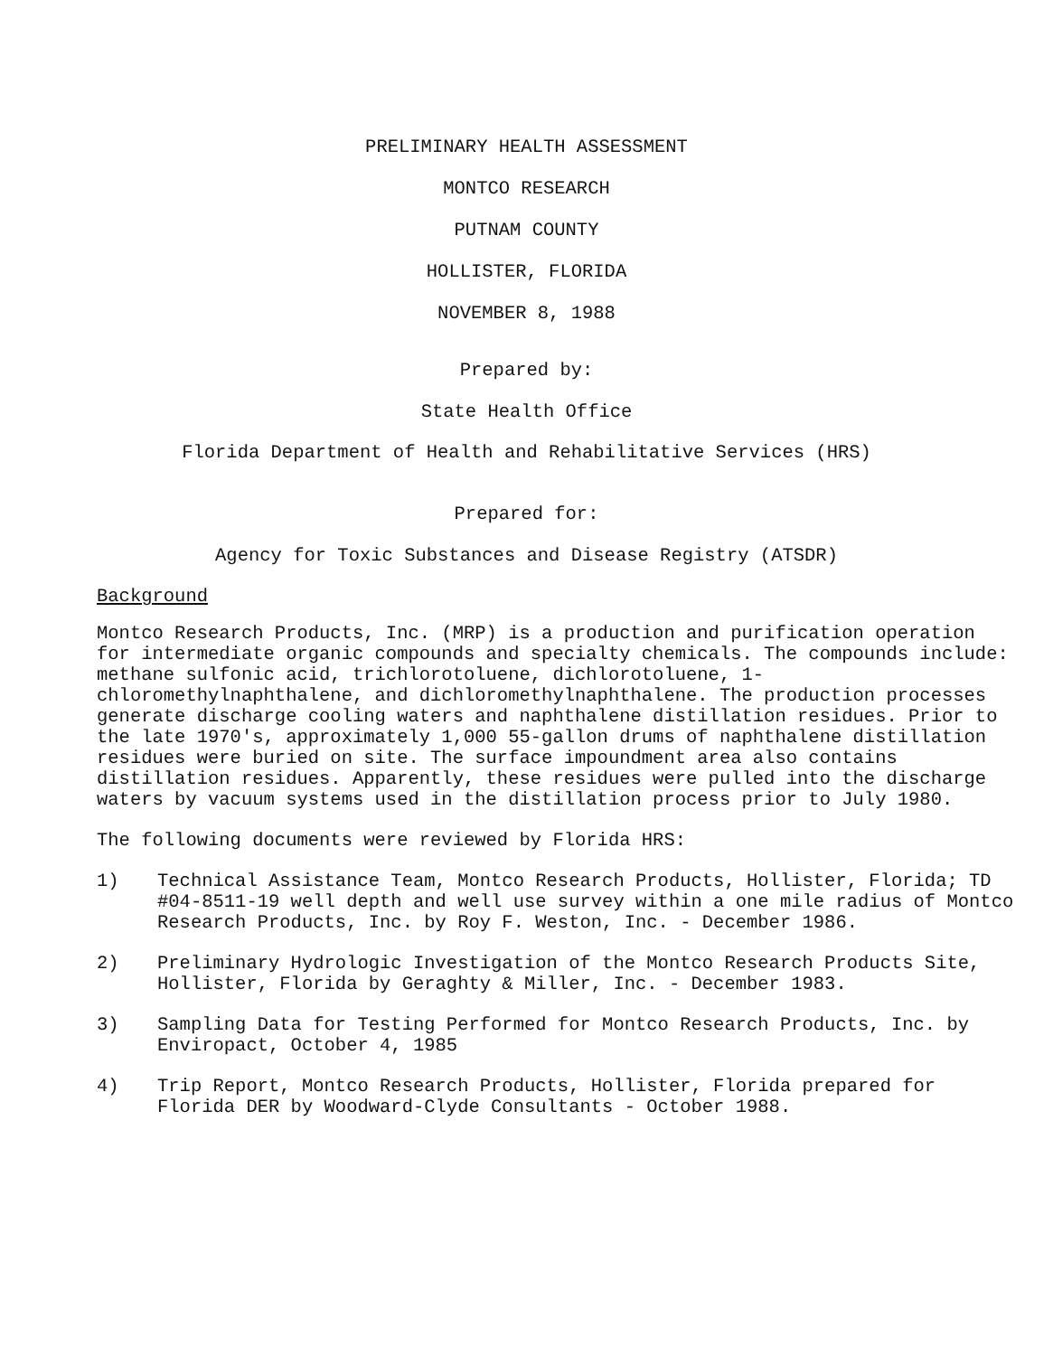PRELIMINARY HEALTH ASSESSMENT
MONTCO RESEARCH
PUTNAM COUNTY
HOLLISTER, FLORIDA
NOVEMBER 8, 1988
Prepared by:
State Health Office
Florida Department of Health and Rehabilitative Services (HRS)
Prepared for:
Agency for Toxic Substances and Disease Registry (ATSDR)
Background
Montco Research Products, Inc. (MRP) is a production and purification operation for intermediate organic compounds and specialty chemicals. The compounds include: methane sulfonic acid, trichlorotoluene, dichlorotoluene, 1-chloromethylnaphthalene, and dichloromethylnaphthalene. The production processes generate discharge cooling waters and naphthalene distillation residues. Prior to the late 1970's, approximately 1,000 55-gallon drums of naphthalene distillation residues were buried on site. The surface impoundment area also contains distillation residues. Apparently, these residues were pulled into the discharge waters by vacuum systems used in the distillation process prior to July 1980.
The following documents were reviewed by Florida HRS:
1) Technical Assistance Team, Montco Research Products, Hollister, Florida; TD #04-8511-19 well depth and well use survey within a one mile radius of Montco Research Products, Inc. by Roy F. Weston, Inc. - December 1986.
2) Preliminary Hydrologic Investigation of the Montco Research Products Site, Hollister, Florida by Geraghty & Miller, Inc. - December 1983.
3) Sampling Data for Testing Performed for Montco Research Products, Inc. by Enviropact, October 4, 1985
4) Trip Report, Montco Research Products, Hollister, Florida prepared for Florida DER by Woodward-Clyde Consultants - October 1988.